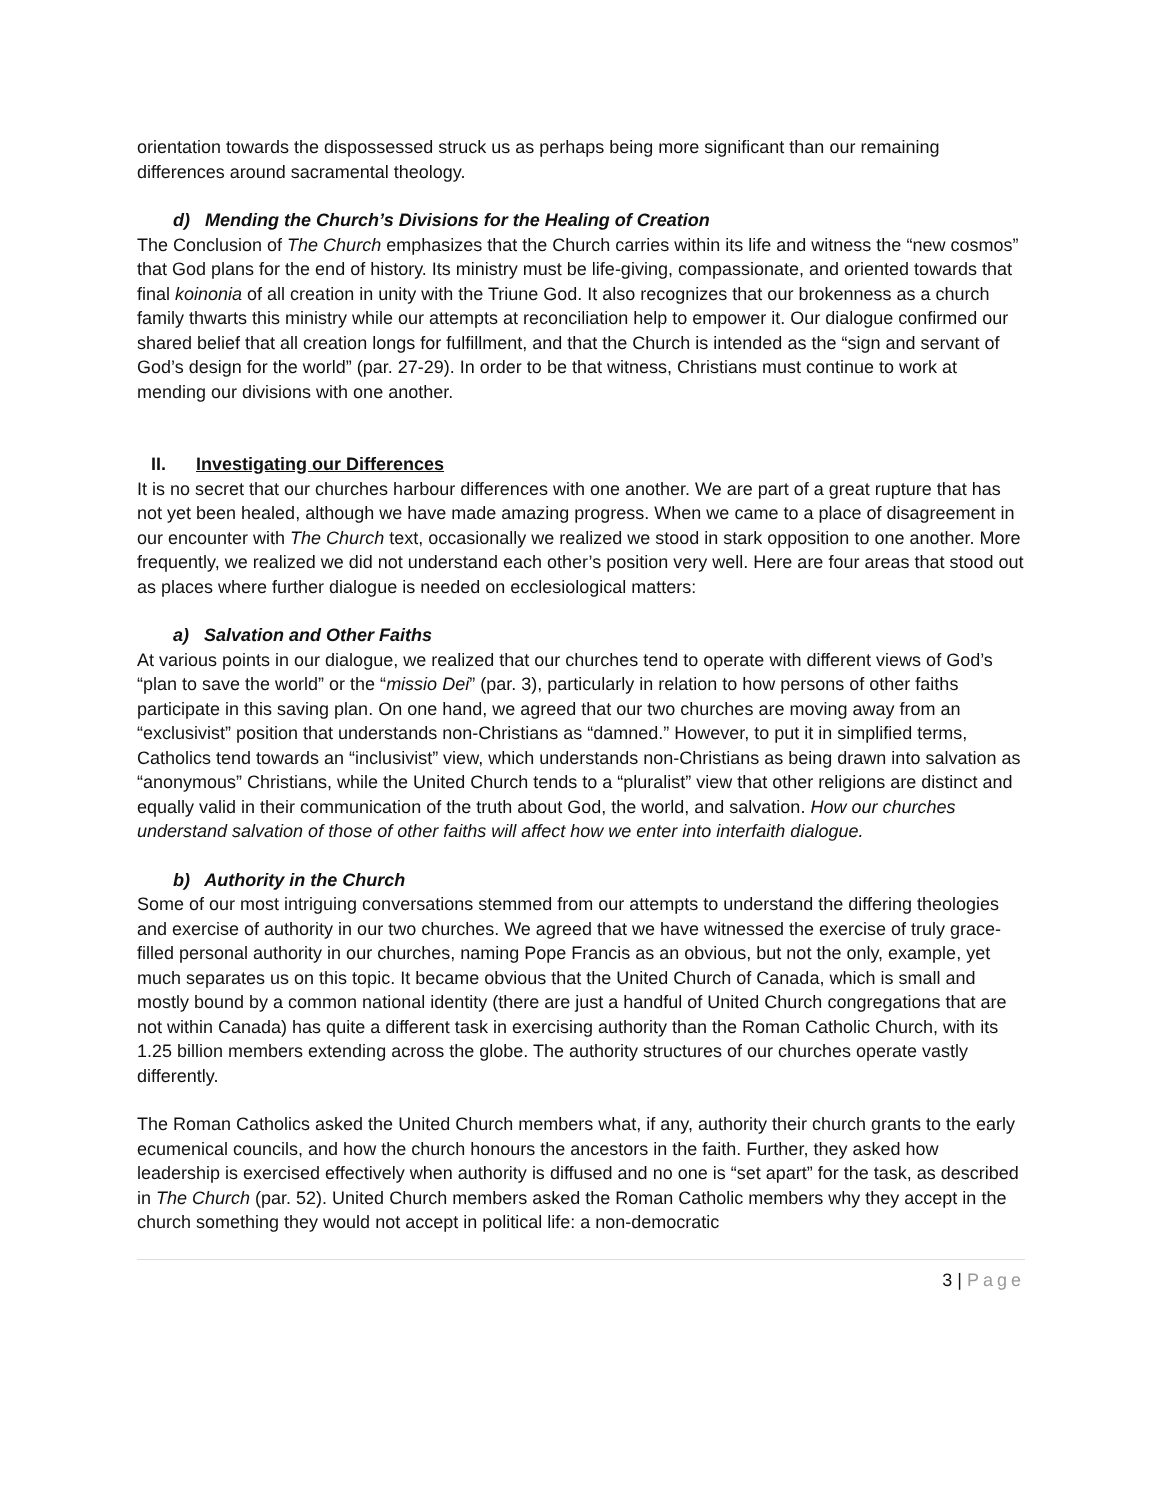orientation towards the dispossessed struck us as perhaps being more significant than our remaining differences around sacramental theology.
d) Mending the Church’s Divisions for the Healing of Creation
The Conclusion of The Church emphasizes that the Church carries within its life and witness the “new cosmos” that God plans for the end of history. Its ministry must be life-giving, compassionate, and oriented towards that final koinonia of all creation in unity with the Triune God. It also recognizes that our brokenness as a church family thwarts this ministry while our attempts at reconciliation help to empower it. Our dialogue confirmed our shared belief that all creation longs for fulfillment, and that the Church is intended as the “sign and servant of God’s design for the world” (par. 27-29). In order to be that witness, Christians must continue to work at mending our divisions with one another.
II. Investigating our Differences
It is no secret that our churches harbour differences with one another. We are part of a great rupture that has not yet been healed, although we have made amazing progress. When we came to a place of disagreement in our encounter with The Church text, occasionally we realized we stood in stark opposition to one another. More frequently, we realized we did not understand each other’s position very well. Here are four areas that stood out as places where further dialogue is needed on ecclesiological matters:
a) Salvation and Other Faiths
At various points in our dialogue, we realized that our churches tend to operate with different views of God’s “plan to save the world” or the “missio Dei” (par. 3), particularly in relation to how persons of other faiths participate in this saving plan. On one hand, we agreed that our two churches are moving away from an “exclusivist” position that understands non-Christians as “damned.” However, to put it in simplified terms, Catholics tend towards an “inclusivist” view, which understands non-Christians as being drawn into salvation as “anonymous” Christians, while the United Church tends to a “pluralist” view that other religions are distinct and equally valid in their communication of the truth about God, the world, and salvation. How our churches understand salvation of those of other faiths will affect how we enter into interfaith dialogue.
b) Authority in the Church
Some of our most intriguing conversations stemmed from our attempts to understand the differing theologies and exercise of authority in our two churches. We agreed that we have witnessed the exercise of truly grace-filled personal authority in our churches, naming Pope Francis as an obvious, but not the only, example, yet much separates us on this topic. It became obvious that the United Church of Canada, which is small and mostly bound by a common national identity (there are just a handful of United Church congregations that are not within Canada) has quite a different task in exercising authority than the Roman Catholic Church, with its 1.25 billion members extending across the globe. The authority structures of our churches operate vastly differently.
The Roman Catholics asked the United Church members what, if any, authority their church grants to the early ecumenical councils, and how the church honours the ancestors in the faith. Further, they asked how leadership is exercised effectively when authority is diffused and no one is “set apart” for the task, as described in The Church (par. 52). United Church members asked the Roman Catholic members why they accept in the church something they would not accept in political life: a non-democratic
3 | Page